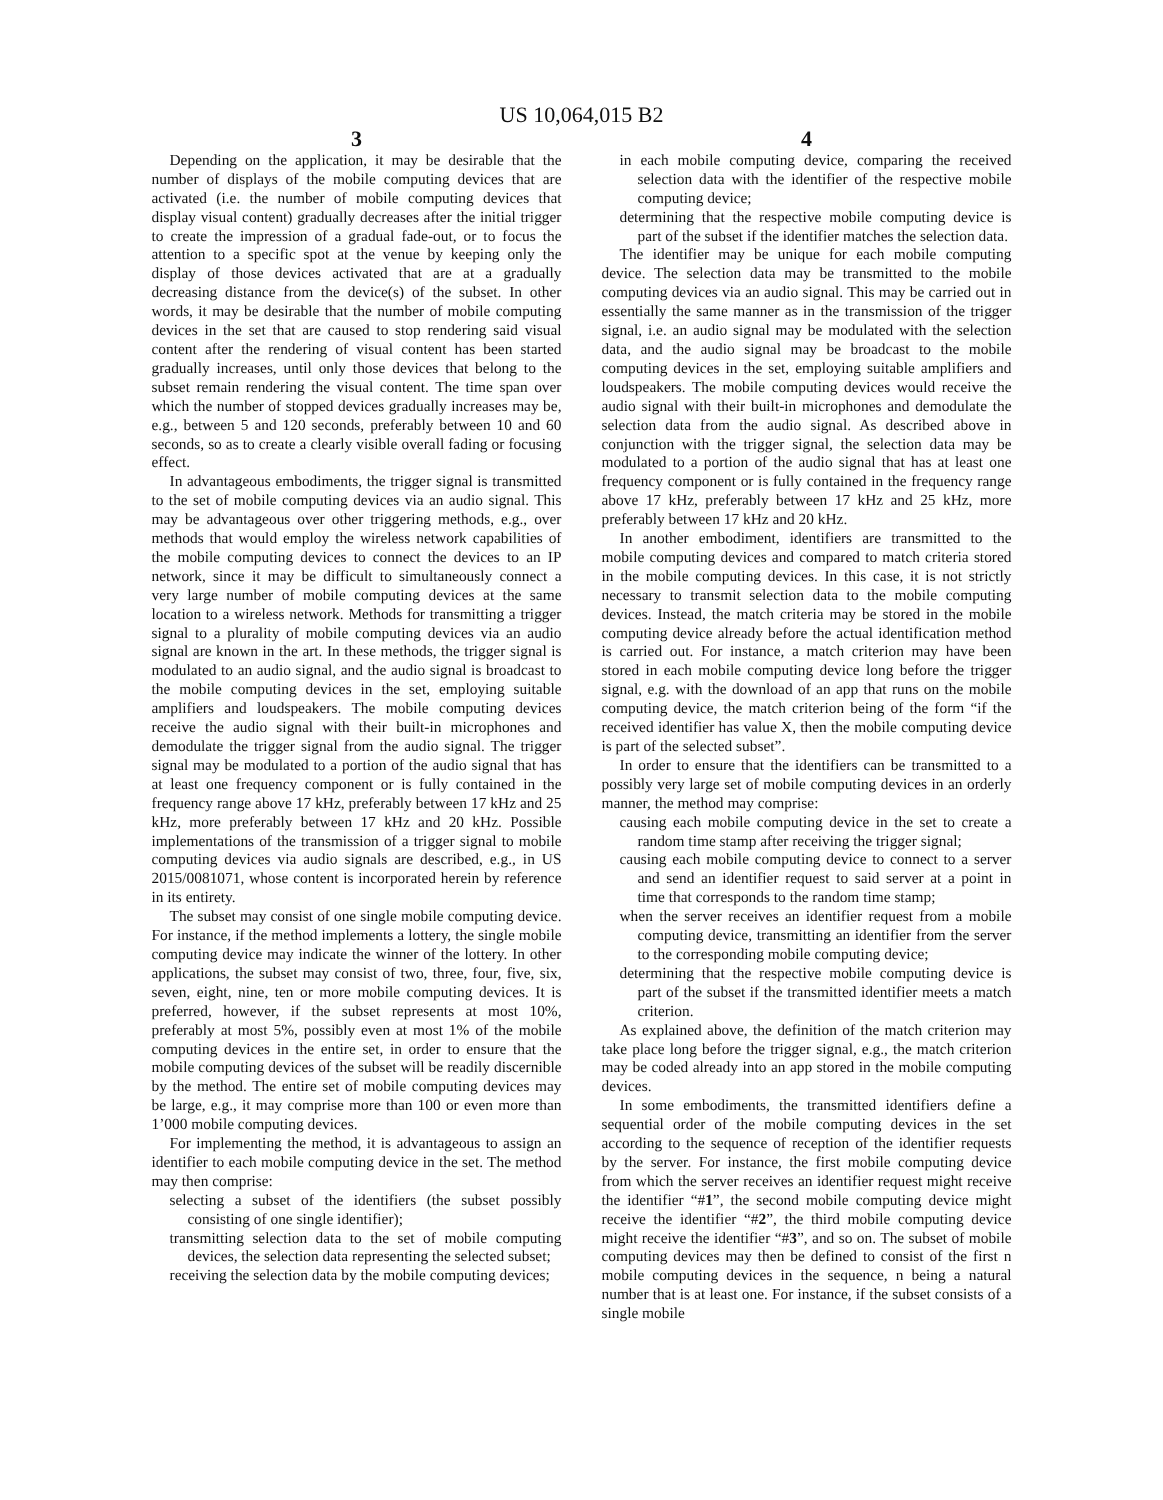US 10,064,015 B2
3
Depending on the application, it may be desirable that the number of displays of the mobile computing devices that are activated (i.e. the number of mobile computing devices that display visual content) gradually decreases after the initial trigger to create the impression of a gradual fade-out, or to focus the attention to a specific spot at the venue by keeping only the display of those devices activated that are at a gradually decreasing distance from the device(s) of the subset. In other words, it may be desirable that the number of mobile computing devices in the set that are caused to stop rendering said visual content after the rendering of visual content has been started gradually increases, until only those devices that belong to the subset remain rendering the visual content. The time span over which the number of stopped devices gradually increases may be, e.g., between 5 and 120 seconds, preferably between 10 and 60 seconds, so as to create a clearly visible overall fading or focusing effect.
In advantageous embodiments, the trigger signal is transmitted to the set of mobile computing devices via an audio signal. This may be advantageous over other triggering methods, e.g., over methods that would employ the wireless network capabilities of the mobile computing devices to connect the devices to an IP network, since it may be difficult to simultaneously connect a very large number of mobile computing devices at the same location to a wireless network. Methods for transmitting a trigger signal to a plurality of mobile computing devices via an audio signal are known in the art. In these methods, the trigger signal is modulated to an audio signal, and the audio signal is broadcast to the mobile computing devices in the set, employing suitable amplifiers and loudspeakers. The mobile computing devices receive the audio signal with their built-in microphones and demodulate the trigger signal from the audio signal. The trigger signal may be modulated to a portion of the audio signal that has at least one frequency component or is fully contained in the frequency range above 17 kHz, preferably between 17 kHz and 25 kHz, more preferably between 17 kHz and 20 kHz. Possible implementations of the transmission of a trigger signal to mobile computing devices via audio signals are described, e.g., in US 2015/0081071, whose content is incorporated herein by reference in its entirety.
The subset may consist of one single mobile computing device. For instance, if the method implements a lottery, the single mobile computing device may indicate the winner of the lottery. In other applications, the subset may consist of two, three, four, five, six, seven, eight, nine, ten or more mobile computing devices. It is preferred, however, if the subset represents at most 10%, preferably at most 5%, possibly even at most 1% of the mobile computing devices in the entire set, in order to ensure that the mobile computing devices of the subset will be readily discernible by the method. The entire set of mobile computing devices may be large, e.g., it may comprise more than 100 or even more than 1’000 mobile computing devices.
For implementing the method, it is advantageous to assign an identifier to each mobile computing device in the set. The method may then comprise:
selecting a subset of the identifiers (the subset possibly consisting of one single identifier);
transmitting selection data to the set of mobile computing devices, the selection data representing the selected subset;
receiving the selection data by the mobile computing devices;
4
in each mobile computing device, comparing the received selection data with the identifier of the respective mobile computing device;
determining that the respective mobile computing device is part of the subset if the identifier matches the selection data.
The identifier may be unique for each mobile computing device. The selection data may be transmitted to the mobile computing devices via an audio signal. This may be carried out in essentially the same manner as in the transmission of the trigger signal, i.e. an audio signal may be modulated with the selection data, and the audio signal may be broadcast to the mobile computing devices in the set, employing suitable amplifiers and loudspeakers. The mobile computing devices would receive the audio signal with their built-in microphones and demodulate the selection data from the audio signal. As described above in conjunction with the trigger signal, the selection data may be modulated to a portion of the audio signal that has at least one frequency component or is fully contained in the frequency range above 17 kHz, preferably between 17 kHz and 25 kHz, more preferably between 17 kHz and 20 kHz.
In another embodiment, identifiers are transmitted to the mobile computing devices and compared to match criteria stored in the mobile computing devices. In this case, it is not strictly necessary to transmit selection data to the mobile computing devices. Instead, the match criteria may be stored in the mobile computing device already before the actual identification method is carried out. For instance, a match criterion may have been stored in each mobile computing device long before the trigger signal, e.g. with the download of an app that runs on the mobile computing device, the match criterion being of the form “if the received identifier has value X, then the mobile computing device is part of the selected subset”.
In order to ensure that the identifiers can be transmitted to a possibly very large set of mobile computing devices in an orderly manner, the method may comprise:
causing each mobile computing device in the set to create a random time stamp after receiving the trigger signal;
causing each mobile computing device to connect to a server and send an identifier request to said server at a point in time that corresponds to the random time stamp;
when the server receives an identifier request from a mobile computing device, transmitting an identifier from the server to the corresponding mobile computing device;
determining that the respective mobile computing device is part of the subset if the transmitted identifier meets a match criterion.
As explained above, the definition of the match criterion may take place long before the trigger signal, e.g., the match criterion may be coded already into an app stored in the mobile computing devices.
In some embodiments, the transmitted identifiers define a sequential order of the mobile computing devices in the set according to the sequence of reception of the identifier requests by the server. For instance, the first mobile computing device from which the server receives an identifier request might receive the identifier “#1”, the second mobile computing device might receive the identifier “#2”, the third mobile computing device might receive the identifier “#3”, and so on. The subset of mobile computing devices may then be defined to consist of the first n mobile computing devices in the sequence, n being a natural number that is at least one. For instance, if the subset consists of a single mobile